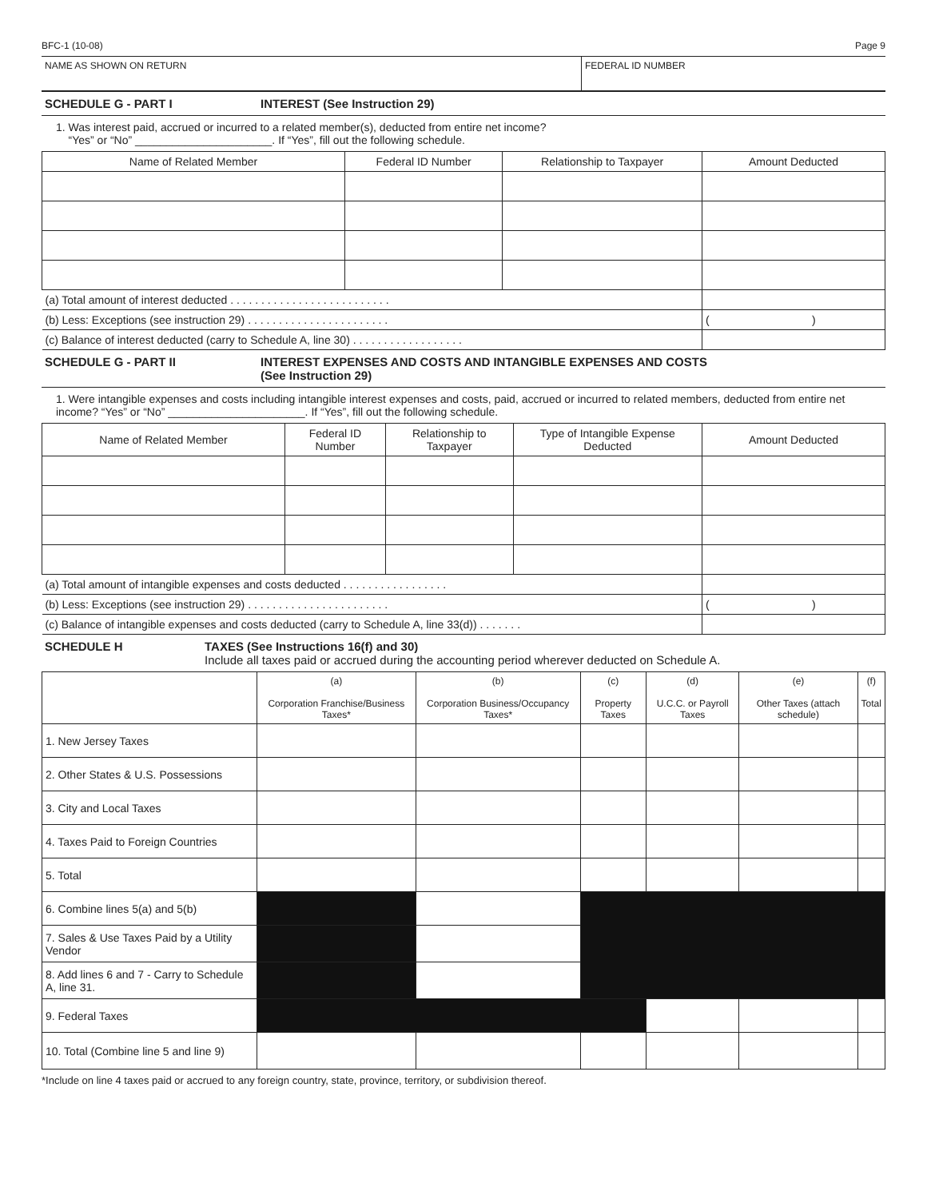BFC-1 (10-08) Page 9
NAME AS SHOWN ON RETURN FEDERAL ID NUMBER
SCHEDULE G - PART I INTEREST (See Instruction 29)
1. Was interest paid, accrued or incurred to a related member(s), deducted from entire net income?
“Yes” or “No” ______________________. If “Yes”, fill out the following schedule.
| Name of Related Member | Federal ID Number | Relationship to Taxpayer | Amount Deducted |
| --- | --- | --- | --- |
| (a) Total amount of interest deducted . . . . . . . . . . . . . . . . . . . . . . . . . . | | | |
| (b) Less: Exceptions (see instruction 29) . . . . . . . . . . . . . . . . . . . . . . . | | | ( ) |
| (c) Balance of interest deducted (carry to Schedule A, line 30) . . . . . . . . . . . . . . . . . . | | | |
SCHEDULE G - PART II INTEREST EXPENSES AND COSTS AND INTANGIBLE EXPENSES AND COSTS
(See Instruction 29)
1. Were intangible expenses and costs including intangible interest expenses and costs, paid, accrued or incurred to related members, deducted from entire net income? “Yes” or “No” ______________________. If “Yes”, fill out the following schedule.
| Name of Related Member | Federal ID Number | Relationship to Taxpayer | Type of Intangible Expense Deducted | Amount Deducted |
| --- | --- | --- | --- | --- |
| (a) Total amount of intangible expenses and costs deducted . . . . . . . . . . . . . . . . . | | | | |
| (b) Less: Exceptions (see instruction 29) . . . . . . . . . . . . . . . . . . . . . . . | | | | ( ) |
| (c) Balance of intangible expenses and costs deducted (carry to Schedule A, line 33(d)) . . . . . . . | | | | |
SCHEDULE H TAXES (See Instructions 16(f) and 30)
Include all taxes paid or accrued during the accounting period wherever deducted on Schedule A.
| | (a) Corporation Franchise/Business Taxes* | (b) Corporation Business/Occupancy Taxes* | (c) Property Taxes | (d) U.C.C. or Payroll Taxes | (e) Other Taxes (attach schedule) | (f) Total |
| --- | --- | --- | --- | --- | --- | --- |
| 1. New Jersey Taxes | | | | | | |
| 2. Other States & U.S. Possessions | | | | | | |
| 3. City and Local Taxes | | | | | | |
| 4. Taxes Paid to Foreign Countries | | | | | | |
| 5. Total | | | | | | |
| 6. Combine lines 5(a) and 5(b) | | | | | | |
| 7. Sales & Use Taxes Paid by a Utility Vendor | | | | | | |
| 8. Add lines 6 and 7 - Carry to Schedule A, line 31. | | | | | | |
| 9. Federal Taxes | | | | | | |
| 10. Total (Combine line 5 and line 9) | | | | | | |
*Include on line 4 taxes paid or accrued to any foreign country, state, province, territory, or subdivision thereof.